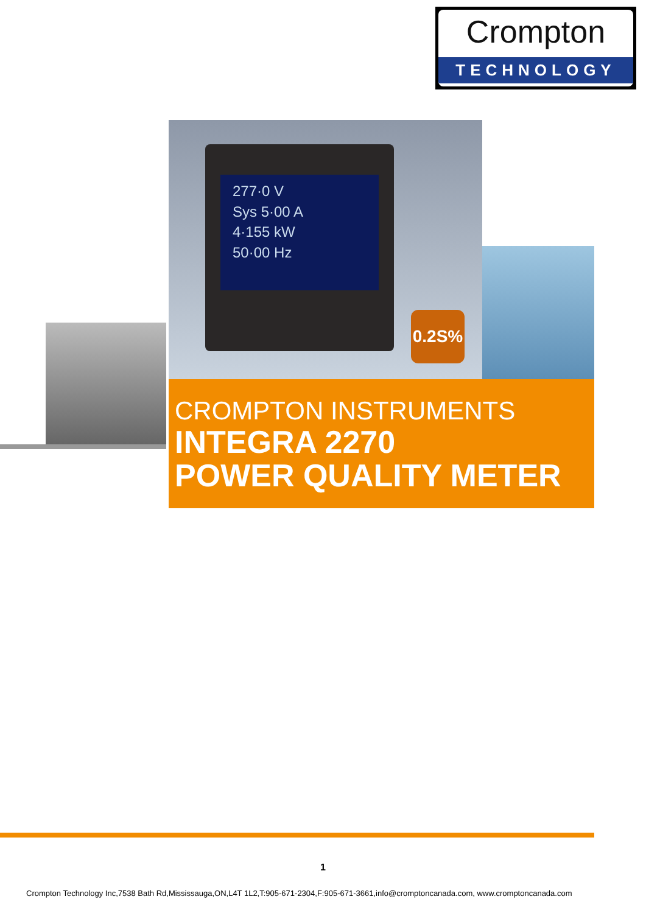Crompton
TECHNOLOGY
277·0 V
Sys 5·00 A
4·155 kW
50·00 Hz
0.2S%
CROMPTON INSTRUMENTS
INTEGRA 2270
POWER QUALITY METER
1
Crompton Technology Inc,7538 Bath Rd,Mississauga,ON,L4T 1L2,T:905-671-2304,F:905-671-3661,info@cromptoncanada.com, www.cromptoncanada.com